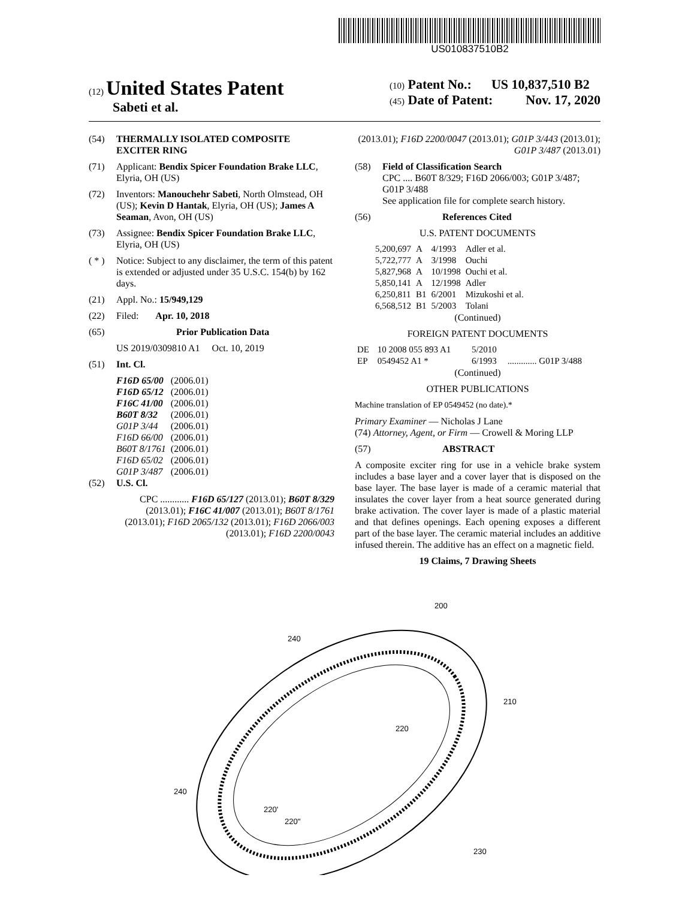US010837510B2
(12) United States Patent
Sabeti et al.
(10) Patent No.: US 10,837,510 B2
(45) Date of Patent: Nov. 17, 2020
(54) THERMALLY ISOLATED COMPOSITE EXCITER RING
(71) Applicant: Bendix Spicer Foundation Brake LLC, Elyria, OH (US)
(72) Inventors: Manouchehr Sabeti, North Olmstead, OH (US); Kevin D Hantak, Elyria, OH (US); James A Seaman, Avon, OH (US)
(73) Assignee: Bendix Spicer Foundation Brake LLC, Elyria, OH (US)
( * ) Notice: Subject to any disclaimer, the term of this patent is extended or adjusted under 35 U.S.C. 154(b) by 162 days.
(21) Appl. No.: 15/949,129
(22) Filed: Apr. 10, 2018
(65) Prior Publication Data
US 2019/0309810 A1 Oct. 10, 2019
(51) Int. Cl.
| F16D 65/00 | (2006.01) |
| F16D 65/12 | (2006.01) |
| F16C 41/00 | (2006.01) |
| B60T 8/32 | (2006.01) |
| G01P 3/44 | (2006.01) |
| F16D 66/00 | (2006.01) |
| B60T 8/1761 | (2006.01) |
| F16D 65/02 | (2006.01) |
| G01P 3/487 | (2006.01) |
(52) U.S. Cl.
CPC ............ F16D 65/127 (2013.01); B60T 8/329 (2013.01); F16C 41/007 (2013.01); B60T 8/1761 (2013.01); F16D 2065/132 (2013.01); F16D 2066/003 (2013.01); F16D 2200/0043
(2013.01); F16D 2200/0047 (2013.01); G01P 3/443 (2013.01); G01P 3/487 (2013.01)
(58) Field of Classification Search
CPC .... B60T 8/329; F16D 2066/003; G01P 3/487; G01P 3/488
See application file for complete search history.
(56) References Cited
U.S. PATENT DOCUMENTS
| 5,200,697 | A | 4/1993 | Adler et al. |
| 5,722,777 | A | 3/1998 | Ouchi |
| 5,827,968 | A | 10/1998 | Ouchi et al. |
| 5,850,141 | A | 12/1998 | Adler |
| 6,250,811 | B1 | 6/2001 | Mizukoshi et al. |
| 6,568,512 | B1 | 5/2003 | Tolani |
(Continued)
FOREIGN PATENT DOCUMENTS
| DE | 10 2008 055 893 A1 | 5/2010 | |
| EP | 0549452 A1 * | 6/1993 | ............. G01P 3/488 |
(Continued)
OTHER PUBLICATIONS
Machine translation of EP 0549452 (no date).*
Primary Examiner — Nicholas J Lane
(74) Attorney, Agent, or Firm — Crowell & Moring LLP
(57) ABSTRACT
A composite exciter ring for use in a vehicle brake system includes a base layer and a cover layer that is disposed on the base layer. The base layer is made of a ceramic material that insulates the cover layer from a heat source generated during brake activation. The cover layer is made of a plastic material and that defines openings. Each opening exposes a different part of the base layer. The ceramic material includes an additive infused therein. The additive has an effect on a magnetic field.
19 Claims, 7 Drawing Sheets
200
240
210
220
240
220'
220"
230